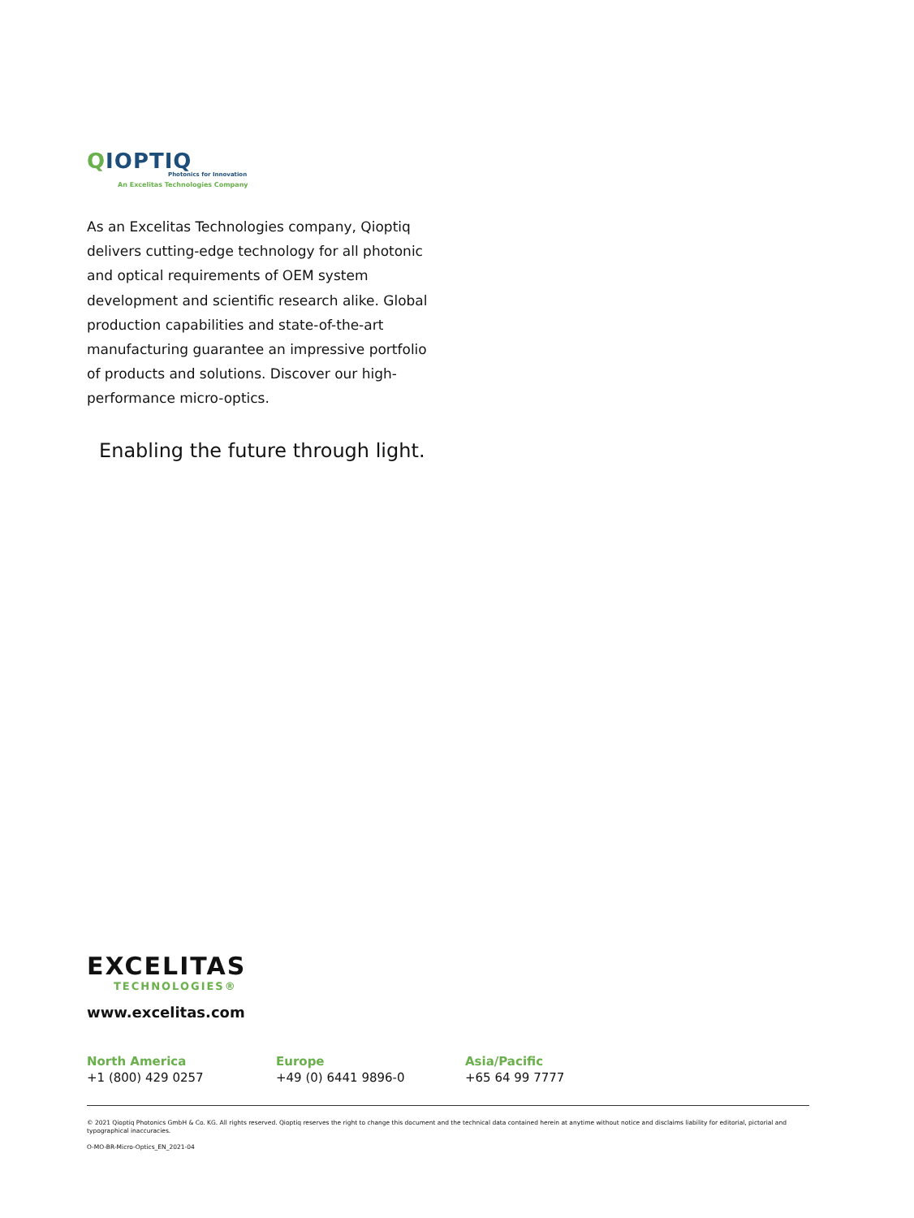QIOPTIQ
Photonics for Innovation
An Excelitas Technologies Company
As an Excelitas Technologies company, Qioptiq delivers cutting-edge technology for all photonic and optical requirements of OEM system development and scientific research alike. Global production capabilities and state-of-the-art manufacturing guarantee an impressive portfolio of products and solutions. Discover our high-performance micro-optics.
Enabling the future through light.
EXCELITAS
TECHNOLOGIES®
www.excelitas.com
North America
+1 (800) 429 0257
Europe
+49 (0) 6441 9896-0
Asia/Pacific
+65 64 99 7777
© 2021 Qioptiq Photonics GmbH & Co. KG. All rights reserved. Qioptiq reserves the right to change this document and the technical data contained herein at anytime without notice and disclaims liability for editorial, pictorial and typographical inaccuracies.
O-MO-BR-Micro-Optics_EN_2021-04